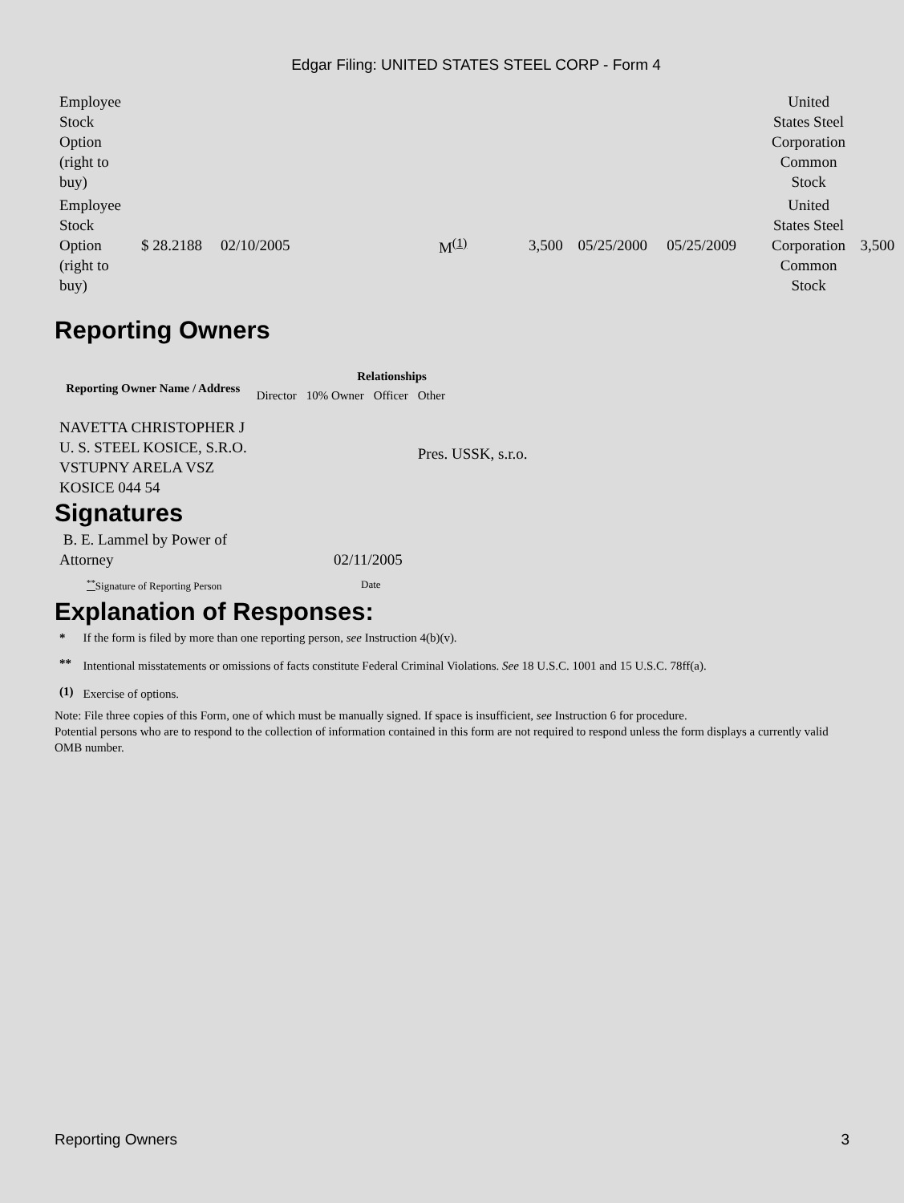Edgar Filing: UNITED STATES STEEL CORP - Form 4
| Employee Stock Option (right to buy) | | | | | | | | United States Steel Corporation Common Stock | |
| Employee Stock Option (right to buy) | $ 28.2188 | 02/10/2005 | M<sup>(1)</sup> | 3,500 | 05/25/2000 | 05/25/2009 | | United States Steel Corporation Common Stock | 3,500 |
Reporting Owners
| Reporting Owner Name / Address | Relationships | | | |
| --- | --- | --- | --- | --- |
| | Director | 10% Owner | Officer | Other |
| NAVETTA CHRISTOPHER J U. S. STEEL KOSICE, S.R.O. VSTUPNY ARELA VSZ KOSICE 044 54 | | | | Pres. USSK, s.r.o. |
Signatures
| B. E. Lammel by Power of Attorney | 02/11/2005 |
| <sup>**</sup> Signature of Reporting Person | Date |
Explanation of Responses:
| * | If the form is filed by more than one reporting person, see Instruction 4(b)(v). |
| ** | Intentional misstatements or omissions of facts constitute Federal Criminal Violations. See 18 U.S.C. 1001 and 15 U.S.C. 78ff(a). |
| (1) | Exercise of options. |
Note: File three copies of this Form, one of which must be manually signed. If space is insufficient, see Instruction 6 for procedure.
Potential persons who are to respond to the collection of information contained in this form are not required to respond unless the form displays a currently valid OMB number.
Reporting Owners 3